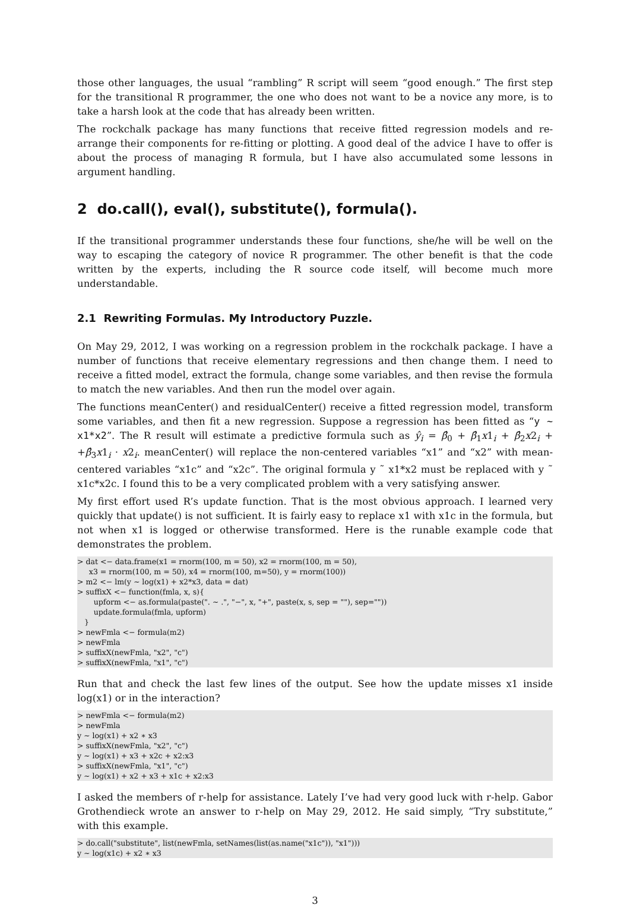those other languages, the usual “rambling” R script will seem “good enough.” The first step for the transitional R programmer, the one who does not want to be a novice any more, is to take a harsh look at the code that has already been written.
The rockchalk package has many functions that receive fitted regression models and re-arrange their components for re-fitting or plotting. A good deal of the advice I have to offer is about the process of managing R formula, but I have also accumulated some lessons in argument handling.
2 do.call(), eval(), substitute(), formula().
If the transitional programmer understands these four functions, she/he will be well on the way to escaping the category of novice R programmer. The other benefit is that the code written by the experts, including the R source code itself, will become much more understandable.
2.1 Rewriting Formulas. My Introductory Puzzle.
On May 29, 2012, I was working on a regression problem in the rockchalk package. I have a number of functions that receive elementary regressions and then change them. I need to receive a fitted model, extract the formula, change some variables, and then revise the formula to match the new variables. And then run the model over again.
The functions meanCenter() and residualCenter() receive a fitted regression model, transform some variables, and then fit a new regression. Suppose a regression has been fitted as “y ~ x1*x2”. The R result will estimate a predictive formula such as ŷ<sub>i</sub> = β̂<sub>0</sub> + β̂<sub>1</sub>x1<sub>i</sub> + β̂<sub>2</sub>x2<sub>i</sub> + +β̂<sub>3</sub>x1<sub>i</sub> · x2<sub>i</sub>. meanCenter() will replace the non-centered variables “x1” and “x2” with mean-centered variables “x1c” and “x2c”. The original formula y ˜ x1*x2 must be replaced with y ˜ x1c*x2c. I found this to be a very complicated problem with a very satisfying answer.
My first effort used R’s update function. That is the most obvious approach. I learned very quickly that update() is not sufficient. It is fairly easy to replace x1 with x1c in the formula, but not when x1 is logged or otherwise transformed. Here is the runable example code that demonstrates the problem.
> dat <− data.frame(x1 = rnorm(100, m = 50), x2 = rnorm(100, m = 50),
     x3 = rnorm(100, m = 50), x4 = rnorm(100, m=50), y = rnorm(100))
> m2 <− lm(y ∼ log(x1) + x2*x3, data = dat)
> suffixX <− function(fmla, x, s){
       upform <− as.formula(paste(". ∼ .", "−", x, "+", paste(x, s, sep = ""), sep=""))
       update.formula(fmla, upform)
   }
> newFmla <− formula(m2)
> newFmla
> suffixX(newFmla, "x2", "c")
> suffixX(newFmla, "x1", "c")
Run that and check the last few lines of the output. See how the update misses x1 inside log(x1) or in the interaction?
> newFmla <− formula(m2)
> newFmla
y ∼ log(x1) + x2 ∗ x3
> suffixX(newFmla, "x2", "c")
y ∼ log(x1) + x3 + x2c + x2:x3
> suffixX(newFmla, "x1", "c")
y ∼ log(x1) + x2 + x3 + x1c + x2:x3
I asked the members of r-help for assistance. Lately I’ve had very good luck with r-help. Gabor Grothendieck wrote an answer to r-help on May 29, 2012. He said simply, “Try substitute,” with this example.
> do.call("substitute", list(newFmla, setNames(list(as.name("x1c")), "x1")))
y ∼ log(x1c) + x2 ∗ x3
3